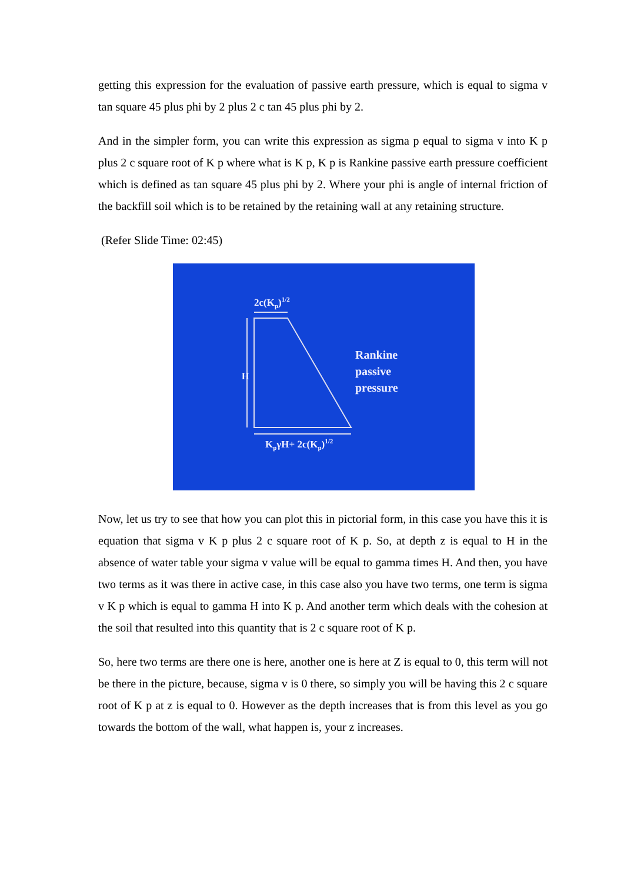getting this expression for the evaluation of passive earth pressure, which is equal to sigma v tan square 45 plus phi by 2 plus 2 c tan 45 plus phi by 2.
And in the simpler form, you can write this expression as sigma p equal to sigma v into K p plus 2 c square root of K p where what is K p, K p is Rankine passive earth pressure coefficient which is defined as tan square 45 plus phi by 2. Where your phi is angle of internal friction of the backfill soil which is to be retained by the retaining wall at any retaining structure.
(Refer Slide Time: 02:45)
2c(Kp)1/2
H
Rankine
passive
pressure
KpγH+ 2c(Kp)1/2
Now, let us try to see that how you can plot this in pictorial form, in this case you have this it is equation that sigma v K p plus 2 c square root of K p. So, at depth z is equal to H in the absence of water table your sigma v value will be equal to gamma times H. And then, you have two terms as it was there in active case, in this case also you have two terms, one term is sigma v K p which is equal to gamma H into K p. And another term which deals with the cohesion at the soil that resulted into this quantity that is 2 c square root of K p.
So, here two terms are there one is here, another one is here at Z is equal to 0, this term will not be there in the picture, because, sigma v is 0 there, so simply you will be having this 2 c square root of K p at z is equal to 0. However as the depth increases that is from this level as you go towards the bottom of the wall, what happen is, your z increases.